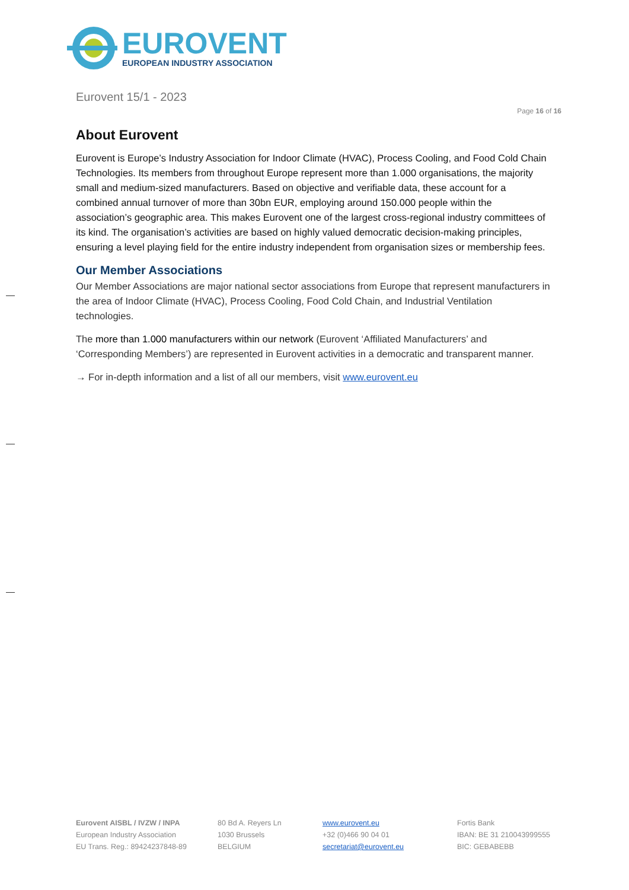EUROVENT
EUROPEAN INDUSTRY ASSOCIATION
Eurovent 15/1 - 2023
Page 16 of 16
About Eurovent
Eurovent is Europe’s Industry Association for Indoor Climate (HVAC), Process Cooling, and Food Cold Chain Technologies. Its members from throughout Europe represent more than 1.000 organisations, the majority small and medium-sized manufacturers. Based on objective and verifiable data, these account for a combined annual turnover of more than 30bn EUR, employing around 150.000 people within the association’s geographic area. This makes Eurovent one of the largest cross-regional industry committees of its kind. The organisation’s activities are based on highly valued democratic decision-making principles, ensuring a level playing field for the entire industry independent from organisation sizes or membership fees.
Our Member Associations
Our Member Associations are major national sector associations from Europe that represent manufacturers in the area of Indoor Climate (HVAC), Process Cooling, Food Cold Chain, and Industrial Ventilation technologies.
The more than 1.000 manufacturers within our network (Eurovent ‘Affiliated Manufacturers’ and ‘Corresponding Members’) are represented in Eurovent activities in a democratic and transparent manner.
→ For in-depth information and a list of all our members, visit www.eurovent.eu
Eurovent AISBL / IVZW / INPA
European Industry Association
EU Trans. Reg.: 89424237848-89
80 Bd A. Reyers Ln
1030 Brussels
BELGIUM
www.eurovent.eu
+32 (0)466 90 04 01
secretariat@eurovent.eu
Fortis Bank
IBAN: BE 31 210043999555
BIC: GEBABEBB